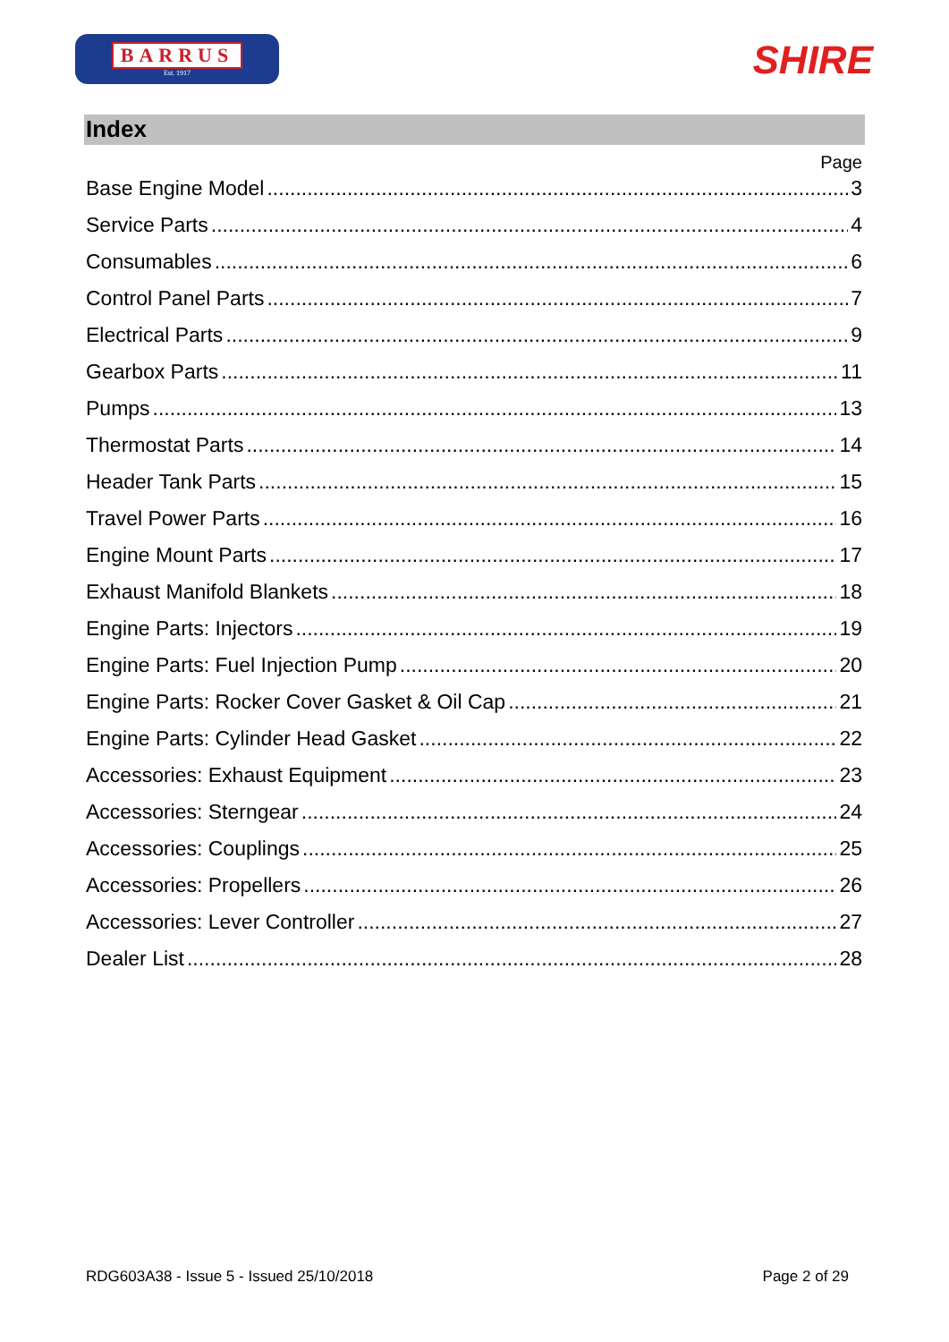BARRUS
Est. 1917
SHIRE
Index
Page
Base Engine Model 3
Service Parts 4
Consumables 6
Control Panel Parts 7
Electrical Parts 9
Gearbox Parts 11
Pumps 13
Thermostat Parts 14
Header Tank Parts 15
Travel Power Parts 16
Engine Mount Parts 17
Exhaust Manifold Blankets 18
Engine Parts: Injectors 19
Engine Parts: Fuel Injection Pump 20
Engine Parts: Rocker Cover Gasket & Oil Cap 21
Engine Parts: Cylinder Head Gasket 22
Accessories: Exhaust Equipment 23
Accessories: Sterngear 24
Accessories: Couplings 25
Accessories: Propellers 26
Accessories: Lever Controller 27
Dealer List 28
RDG603A38 - Issue 5 - Issued 25/10/2018 Page 2 of 29